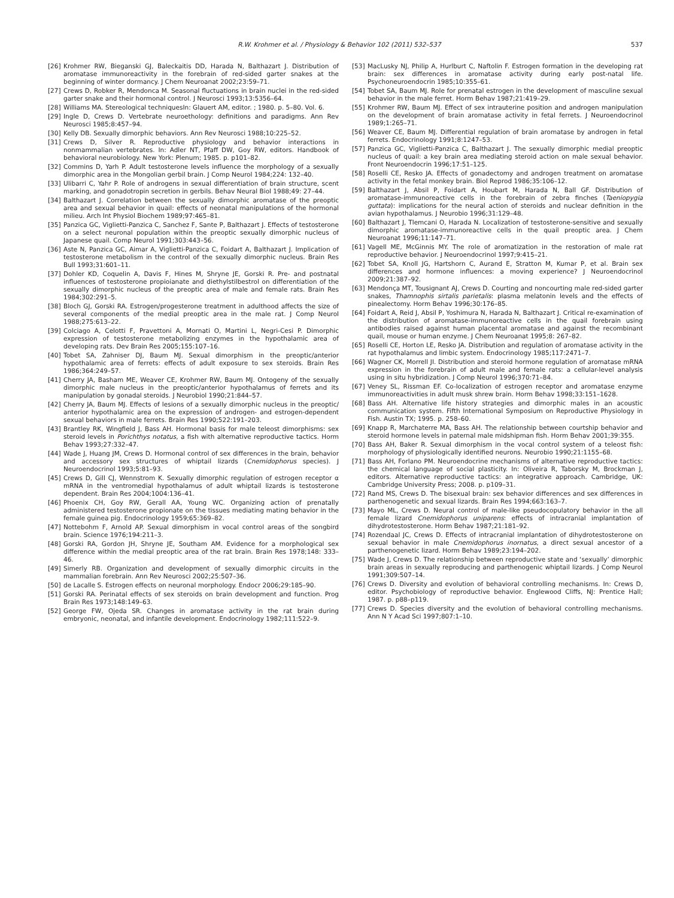R.W. Krohmer et al. / Physiology & Behavior 102 (2011) 532–537 537
[26] Krohmer RW, Bieganski GJ, Baleckaitis DD, Harada N, Balthazart J. Distribution of aromatase immunoreactivity in the forebrain of red-sided garter snakes at the beginning of winter dormancy. J Chem Neuroanat 2002;23:59–71.
[27] Crews D, Robker R, Mendonca M. Seasonal fluctuations in brain nuclei in the red-sided garter snake and their hormonal control. J Neurosci 1993;13:5356–64.
[28] Williams MA. Stereological techniquesIn: Glauert AM, editor. ; 1980. p. 5–80. Vol. 6.
[29] Ingle D, Crews D. Vertebrate neuroethology: definitions and paradigms. Ann Rev Neurosci 1985;8:457–94.
[30] Kelly DB. Sexually dimorphic behaviors. Ann Rev Neurosci 1988;10:225–52.
[31] Crews D, Silver R. Reproductive physiology and behavior interactions in nonmammalian vertebrates. In: Adler NT, Pfaff DW, Goy RW, editors. Handbook of behavioral neurobiology. New York: Plenum; 1985. p. p101–82.
[32] Commins D, Yarh P. Adult testosterone levels influence the morphology of a sexually dimorphic area in the Mongolian gerbil brain. J Comp Neurol 1984;224: 132–40.
[33] Ulibarri C, Yahr P. Role of androgens in sexual differentiation of brain structure, scent marking, and gonadotropin secretion in gerbils. Behav Neural Biol 1988;49: 27–44.
[34] Balthazart J. Correlation between the sexually dimorphic aromatase of the preoptic area and sexual behavior in quail: effects of neonatal manipulations of the hormonal milieu. Arch Int Physiol Biochem 1989;97:465–81.
[35] Panzica GC, Viglietti-Panzica C, Sanchez F, Sante P, Balthazart J. Effects of testosterone on a select neuronal population within the preoptic sexually dimorphic nucleus of Japanese quail. Comp Neurol 1991;303:443–56.
[36] Aste N, Panzica GC, Aimar A, Viglietti-Panzica C, Foidart A, Balthazart J. Implication of testosterone metabolism in the control of the sexually dimorphic nucleus. Brain Res Bull 1993;31:601–11.
[37] Dohler KD, Coquelin A, Davis F, Hines M, Shryne JE, Gorski R. Pre- and postnatal influences of testosterone propioianate and diethylstilbestrol on differentiation of the sexually dimorphic nucleus of the preoptic area of male and female rats. Brain Res 1984;302:291–5.
[38] Bloch GJ, Gorski RA. Estrogen/progesterone treatment in adulthood affects the size of several components of the medial preoptic area in the male rat. J Comp Neurol 1988;275:613–22.
[39] Colciago A, Celotti F, Pravettoni A, Mornati O, Martini L, Negri-Cesi P. Dimorphic expression of testosterone metabolizing enzymes in the hypothalamic area of developing rats. Dev Brain Res 2005;155:107–16.
[40] Tobet SA, Zahniser DJ, Baum MJ. Sexual dimorphism in the preoptic/anterior hypothalamic area of ferrets: effects of adult exposure to sex steroids. Brain Res 1986;364:249–57.
[41] Cherry JA, Basham ME, Weaver CE, Krohmer RW, Baum MJ. Ontogeny of the sexually dimorphic male nucleus in the preoptic/anterior hypothalamus of ferrets and its manipulation by gonadal steroids. J Neurobiol 1990;21:844–57.
[42] Cherry JA, Baum MJ. Effects of lesions of a sexually dimorphic nucleus in the preoptic/ anterior hypothalamic area on the expression of androgen- and estrogen-dependent sexual behaviors in male ferrets. Brain Res 1990;522:191–203.
[43] Brantley RK, Wingfield J, Bass AH. Hormonal basis for male teleost dimorphisms: sex steroid levels in Porichthys notatus, a fish with alternative reproductive tactics. Horm Behav 1993;27:332–47.
[44] Wade J, Huang JM, Crews D. Hormonal control of sex differences in the brain, behavior and accessory sex structures of whiptail lizards (Cnemidophorus species). J Neuroendocrinol 1993;5:81–93.
[45] Crews D, Gill CJ, Wennstrom K. Sexually dimorphic regulation of estrogen receptor α mRNA in the ventromedial hypothalamus of adult whiptail lizards is testosterone dependent. Brain Res 2004;1004:136–41.
[46] Phoenix CH, Goy RW, Gerall AA, Young WC. Organizing action of prenatally administered testosterone propionate on the tissues mediating mating behavior in the female guinea pig. Endocrinology 1959;65:369–82.
[47] Nottebohm F, Arnold AP. Sexual dimorphism in vocal control areas of the songbird brain. Science 1976;194:211–3.
[48] Gorski RA, Gordon JH, Shryne JE, Southam AM. Evidence for a morphological sex difference within the medial preoptic area of the rat brain. Brain Res 1978;148: 333–46.
[49] Simerly RB. Organization and development of sexually dimorphic circuits in the mammalian forebrain. Ann Rev Neurosci 2002;25:507–36.
[50] de Lacalle S. Estrogen effects on neuronal morphology. Endocr 2006;29:185–90.
[51] Gorski RA. Perinatal effects of sex steroids on brain development and function. Prog Brain Res 1973;148:149–63.
[52] George FW, Ojeda SR. Changes in aromatase activity in the rat brain during embryonic, neonatal, and infantile development. Endocrinology 1982;111:522–9.
[53] MacLusky NJ, Philip A, Hurlburt C, Naftolin F. Estrogen formation in the developing rat brain: sex differences in aromatase activity during early post-natal life. Psychoneuroendocrin 1985;10:355–61.
[54] Tobet SA, Baum MJ. Role for prenatal estrogen in the development of masculine sexual behavior in the male ferret. Horm Behav 1987;21:419–29.
[55] Krohmer RW, Baum MJ. Effect of sex intrauterine position and androgen manipulation on the development of brain aromatase activity in fetal ferrets. J Neuroendocrinol 1989;1:265–71.
[56] Weaver CE, Baum MJ. Differential regulation of brain aromatase by androgen in fetal ferrets. Endocrinology 1991;8:1247–53.
[57] Panzica GC, Viglietti-Panzica C, Balthazart J. The sexually dimorphic medial preoptic nucleus of quail: a key brain area mediating steroid action on male sexual behavior. Front Neuroendocrin 1996;17:51–125.
[58] Roselli CE, Resko JA. Effects of gonadectomy and androgen treatment on aromatase activity in the fetal monkey brain. Biol Reprod 1986;35:106–12.
[59] Balthazart J, Absil P, Foidart A, Houbart M, Harada N, Ball GF. Distribution of aromatase-immunoreactive cells in the forebrain of zebra finches (Taeniopygia guttata): implications for the neural action of steroids and nuclear definition in the avian hypothalamus. J Neurobio 1996;31:129–48.
[60] Balthazart J, Tlemcani O, Harada N. Localization of testosterone-sensitive and sexually dimorphic aromatase-immunoreactive cells in the quail preoptic area. J Chem Neuroanat 1996;11:147–71.
[61] Vagell ME, McGinnis MY. The role of aromatization in the restoration of male rat reproductive behavior. J Neuroendocrinol 1997;9:415–21.
[62] Tobet SA, Knoll JG, Hartshorn C, Aurand E, Stratton M, Kumar P, et al. Brain sex differences and hormone influences: a moving experience? J Neuroendocrinol 2009;21:387–92.
[63] Mendonça MT, Tousignant AJ, Crews D. Courting and noncourting male red-sided garter snakes, Thamnophis sirtalis parietalis: plasma melatonin levels and the effects of pinealectomy. Horm Behav 1996;30:176–85.
[64] Foidart A, Reid J, Absil P, Yoshimura N, Harada N, Balthazart J. Critical re-examination of the distribution of aromatase-immunoreactive cells in the quail forebrain using antibodies raised against human placental aromatase and against the recombinant quail, mouse or human enzyme. J Chem Neuroanat 1995;8: 267–82.
[65] Roselli CE, Horton LE, Resko JA. Distribution and regulation of aromatase activity in the rat hypothalamus and limbic system. Endocrinology 1985;117:2471–7.
[66] Wagner CK, Morrell JI. Distribution and steroid hormone regulation of aromatase mRNA expression in the forebrain of adult male and female rats: a cellular-level analysis using in situ hybridization. J Comp Neurol 1996;370:71–84.
[67] Veney SL, Rissman EF. Co-localization of estrogen receptor and aromatase enzyme immunoreactivities in adult musk shrew brain. Horm Behav 1998;33:151–1628.
[68] Bass AH. Alternative life history strategies and dimorphic males in an acoustic communication system. Fifth International Symposium on Reproductive Physiology in Fish. Austin TX; 1995. p. 258–60.
[69] Knapp R, Marchaterre MA, Bass AH. The relationship between courtship behavior and steroid hormone levels in paternal male midshipman fish. Horm Behav 2001;39:355.
[70] Bass AH, Baker R. Sexual dimorphism in the vocal control system of a teleost fish: morphology of physiologically identified neurons. Neurobio 1990;21:1155–68.
[71] Bass AH, Forlano PM. Neuroendocrine mechanisms of alternative reproductive tactics: the chemical language of social plasticity. In: Oliveira R, Taborsky M, Brockman J, editors. Alternative reproductive tactics: an integrative approach. Cambridge, UK: Cambridge University Press; 2008. p. p109–31.
[72] Rand MS, Crews D. The bisexual brain: sex behavior differences and sex differences in parthenogenetic and sexual lizards. Brain Res 1994;663:163–7.
[73] Mayo ML, Crews D. Neural control of male-like pseudocopulatory behavior in the all female lizard Cnemidophorus uniparens: effects of intracranial implantation of dihydrotestosterone. Horm Behav 1987;21:181–92.
[74] Rozendaal JC, Crews D. Effects of intracranial implantation of dihydrotestosterone on sexual behavior in male Cnemidophorus inornatus, a direct sexual ancestor of a parthenogenetic lizard. Horm Behav 1989;23:194–202.
[75] Wade J, Crews D. The relationship between reproductive state and ‘sexually’ dimorphic brain areas in sexually reproducing and parthenogenic whiptail lizards. J Comp Neurol 1991;309:507–14.
[76] Crews D. Diversity and evolution of behavioral controlling mechanisms. In: Crews D, editor. Psychobiology of reproductive behavior. Englewood Cliffs, NJ: Prentice Hall; 1987. p. p88–p119.
[77] Crews D. Species diversity and the evolution of behavioral controlling mechanisms. Ann N Y Acad Sci 1997;807:1–10.